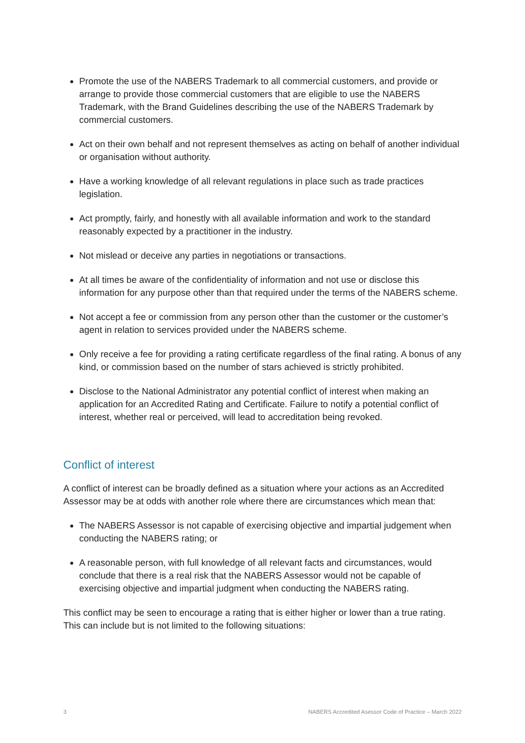Promote the use of the NABERS Trademark to all commercial customers, and provide or arrange to provide those commercial customers that are eligible to use the NABERS Trademark, with the Brand Guidelines describing the use of the NABERS Trademark by commercial customers.
Act on their own behalf and not represent themselves as acting on behalf of another individual or organisation without authority.
Have a working knowledge of all relevant regulations in place such as trade practices legislation.
Act promptly, fairly, and honestly with all available information and work to the standard reasonably expected by a practitioner in the industry.
Not mislead or deceive any parties in negotiations or transactions.
At all times be aware of the confidentiality of information and not use or disclose this information for any purpose other than that required under the terms of the NABERS scheme.
Not accept a fee or commission from any person other than the customer or the customer’s agent in relation to services provided under the NABERS scheme.
Only receive a fee for providing a rating certificate regardless of the final rating. A bonus of any kind, or commission based on the number of stars achieved is strictly prohibited.
Disclose to the National Administrator any potential conflict of interest when making an application for an Accredited Rating and Certificate. Failure to notify a potential conflict of interest, whether real or perceived, will lead to accreditation being revoked.
Conflict of interest
A conflict of interest can be broadly defined as a situation where your actions as an Accredited Assessor may be at odds with another role where there are circumstances which mean that:
The NABERS Assessor is not capable of exercising objective and impartial judgement when conducting the NABERS rating; or
A reasonable person, with full knowledge of all relevant facts and circumstances, would conclude that there is a real risk that the NABERS Assessor would not be capable of exercising objective and impartial judgment when conducting the NABERS rating.
This conflict may be seen to encourage a rating that is either higher or lower than a true rating. This can include but is not limited to the following situations:
3 NABERS Accredited Asessor Code of Practice – March 2022